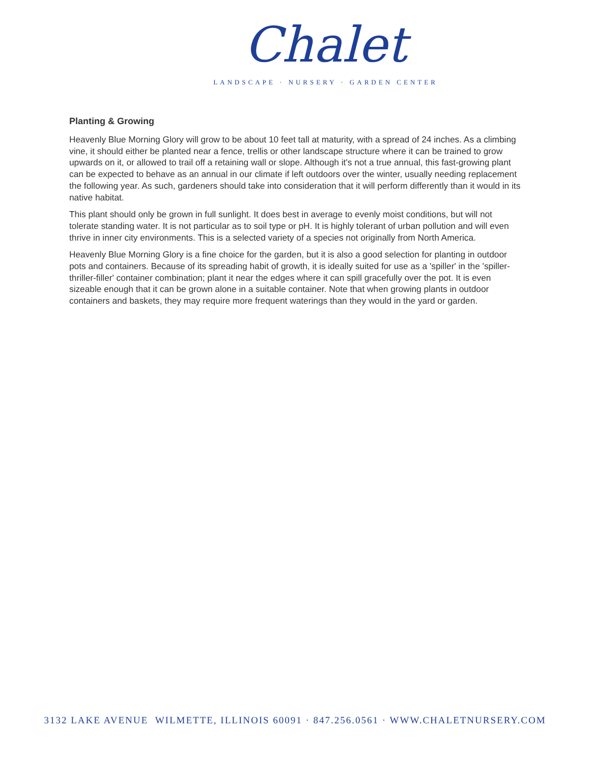Chalet
LANDSCAPE · NURSERY · GARDEN CENTER
Planting & Growing
Heavenly Blue Morning Glory will grow to be about 10 feet tall at maturity, with a spread of 24 inches. As a climbing vine, it should either be planted near a fence, trellis or other landscape structure where it can be trained to grow upwards on it, or allowed to trail off a retaining wall or slope. Although it's not a true annual, this fast-growing plant can be expected to behave as an annual in our climate if left outdoors over the winter, usually needing replacement the following year. As such, gardeners should take into consideration that it will perform differently than it would in its native habitat.
This plant should only be grown in full sunlight. It does best in average to evenly moist conditions, but will not tolerate standing water. It is not particular as to soil type or pH. It is highly tolerant of urban pollution and will even thrive in inner city environments. This is a selected variety of a species not originally from North America.
Heavenly Blue Morning Glory is a fine choice for the garden, but it is also a good selection for planting in outdoor pots and containers. Because of its spreading habit of growth, it is ideally suited for use as a 'spiller' in the 'spiller-thriller-filler' container combination; plant it near the edges where it can spill gracefully over the pot. It is even sizeable enough that it can be grown alone in a suitable container. Note that when growing plants in outdoor containers and baskets, they may require more frequent waterings than they would in the yard or garden.
3132 LAKE AVENUE WILMETTE, ILLINOIS 60091 · 847.256.0561 · WWW.CHALETNURSERY.COM